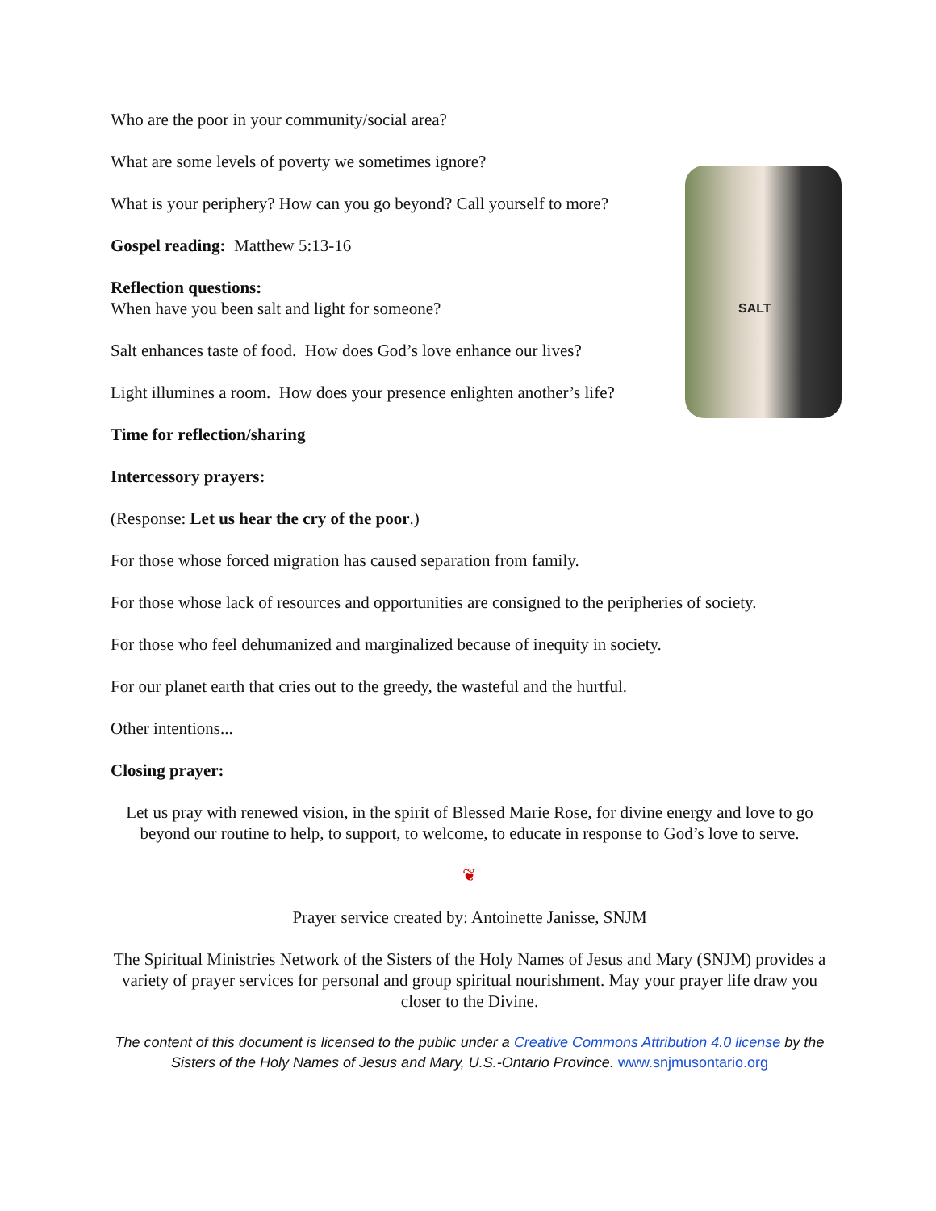SALT
Who are the poor in your community/social area?
What are some levels of poverty we sometimes ignore?
What is your periphery? How can you go beyond? Call yourself to more?
Gospel reading: Matthew 5:13-16
Reflection questions:
When have you been salt and light for someone?
Salt enhances taste of food. How does God’s love enhance our lives?
Light illumines a room. How does your presence enlighten another’s life?
Time for reflection/sharing
Intercessory prayers:
(Response: Let us hear the cry of the poor.)
For those whose forced migration has caused separation from family.
For those whose lack of resources and opportunities are consigned to the peripheries of society.
For those who feel dehumanized and marginalized because of inequity in society.
For our planet earth that cries out to the greedy, the wasteful and the hurtful.
Other intentions...
Closing prayer:
Let us pray with renewed vision, in the spirit of Blessed Marie Rose, for divine energy and love to go beyond our routine to help, to support, to welcome, to educate in response to God’s love to serve.
❦
Prayer service created by: Antoinette Janisse, SNJM
The Spiritual Ministries Network of the Sisters of the Holy Names of Jesus and Mary (SNJM) provides a variety of prayer services for personal and group spiritual nourishment. May your prayer life draw you closer to the Divine.
The content of this document is licensed to the public under a Creative Commons Attribution 4.0 license by the Sisters of the Holy Names of Jesus and Mary, U.S.-Ontario Province. www.snjmusontario.org